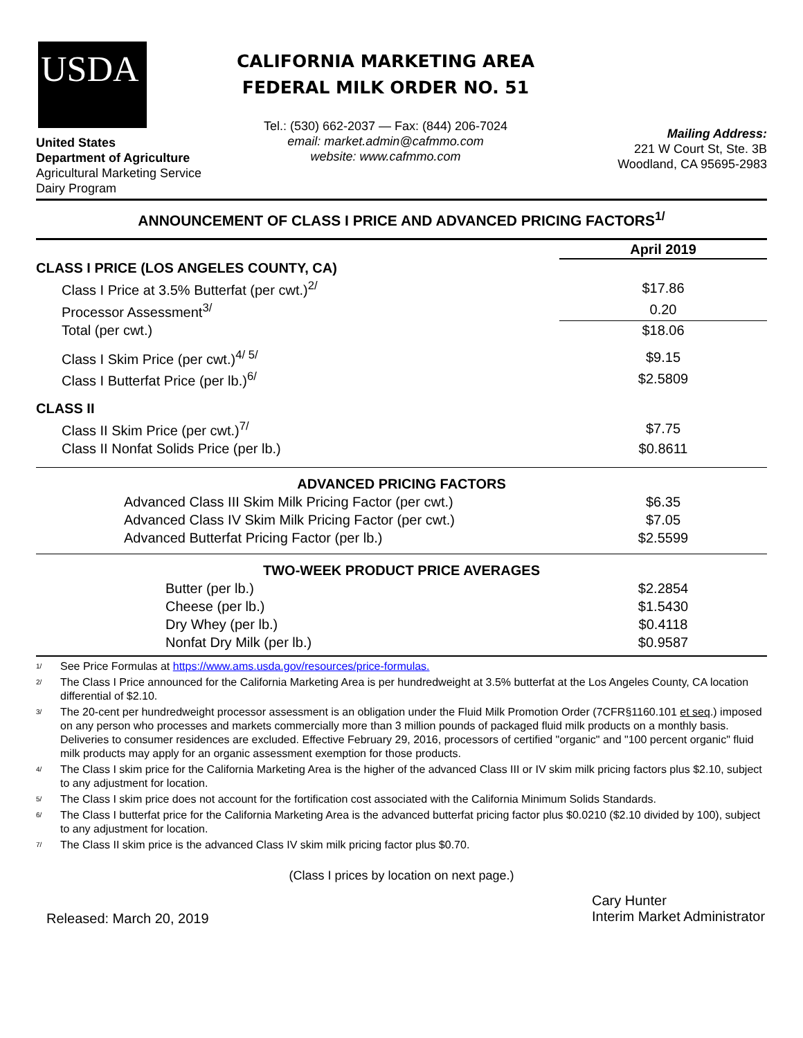USDA
United States
Department of Agriculture
Agricultural Marketing Service
Dairy Program
CALIFORNIA MARKETING AREA
FEDERAL MILK ORDER NO. 51
Tel.: (530) 662-2037 — Fax: (844) 206-7024
email: market.admin@cafmmo.com
website: www.cafmmo.com
Mailing Address:
221 W Court St, Ste. 3B
Woodland, CA 95695-2983
ANNOUNCEMENT OF CLASS I PRICE AND ADVANCED PRICING FACTORS<sup>1/</sup>
| | April 2019 |
| CLASS I PRICE (LOS ANGELES COUNTY, CA) | |
| Class I Price at 3.5% Butterfat (per cwt.)<sup>2/</sup> | $17.86 |
| Processor Assessment<sup>3/</sup> | 0.20 |
| Total (per cwt.) | $18.06 |
| Class I Skim Price (per cwt.)<sup>4/ 5/</sup> | $9.15 |
| Class I Butterfat Price (per lb.)<sup>6/</sup> | $2.5809 |
| CLASS II | |
| Class II Skim Price (per cwt.)<sup>7/</sup> | $7.75 |
| Class II Nonfat Solids Price (per lb.) | $0.8611 |
| ADVANCED PRICING FACTORS | |
| Advanced Class III Skim Milk Pricing Factor (per cwt.) | $6.35 |
| Advanced Class IV Skim Milk Pricing Factor (per cwt.) | $7.05 |
| Advanced Butterfat Pricing Factor (per lb.) | $2.5599 |
| TWO-WEEK PRODUCT PRICE AVERAGES | |
| Butter (per lb.) | $2.2854 |
| Cheese (per lb.) | $1.5430 |
| Dry Whey (per lb.) | $0.4118 |
| Nonfat Dry Milk (per lb.) | $0.9587 |
<sup>1/</sup> See Price Formulas at https://www.ams.usda.gov/resources/price-formulas.
<sup>2/</sup> The Class I Price announced for the California Marketing Area is per hundredweight at 3.5% butterfat at the Los Angeles County, CA location differential of $2.10.
<sup>3/</sup> The 20-cent per hundredweight processor assessment is an obligation under the Fluid Milk Promotion Order (7CFR§1160.101 et seq.) imposed on any person who processes and markets commercially more than 3 million pounds of packaged fluid milk products on a monthly basis. Deliveries to consumer residences are excluded. Effective February 29, 2016, processors of certified "organic" and "100 percent organic" fluid milk products may apply for an organic assessment exemption for those products.
<sup>4/</sup> The Class I skim price for the California Marketing Area is the higher of the advanced Class III or IV skim milk pricing factors plus $2.10, subject to any adjustment for location.
<sup>5/</sup> The Class I skim price does not account for the fortification cost associated with the California Minimum Solids Standards.
<sup>6/</sup> The Class I butterfat price for the California Marketing Area is the advanced butterfat pricing factor plus $0.0210 ($2.10 divided by 100), subject to any adjustment for location.
<sup>7/</sup> The Class II skim price is the advanced Class IV skim milk pricing factor plus $0.70.
(Class I prices by location on next page.)
Released: March 20, 2019
Cary Hunter
Interim Market Administrator